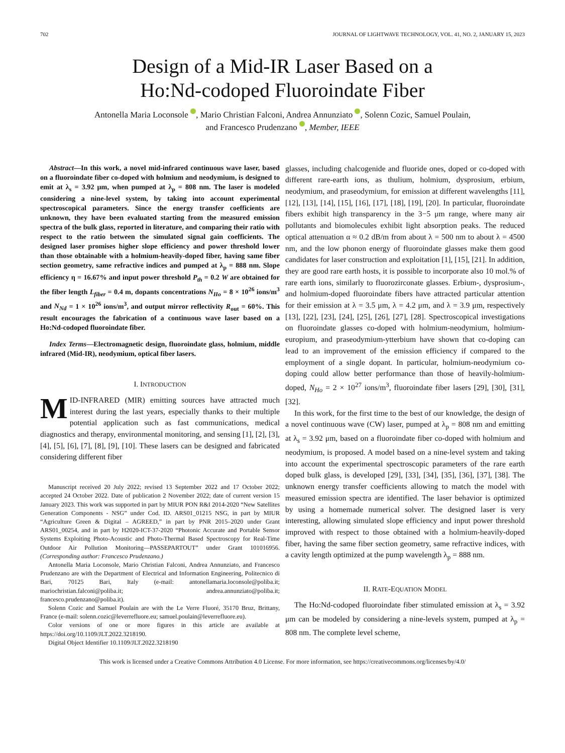702 JOURNAL OF LIGHTWAVE TECHNOLOGY, VOL. 41, NO. 2, JANUARY 15, 2023
Design of a Mid-IR Laser Based on a
Ho:Nd-codoped Fluoroindate Fiber
Antonella Maria Loconsole , Mario Christian Falconi, Andrea Annunziato , Solenn Cozic, Samuel Poulain,
and Francesco Prudenzano , Member, IEEE
Abstract—In this work, a novel mid-infrared continuous wave laser, based on a fluoroindate fiber co-doped with holmium and neodymium, is designed to emit at λ<sub>s</sub> = 3.92 μm, when pumped at λ<sub>p</sub> = 808 nm. The laser is modeled considering a nine-level system, by taking into account experimental spectroscopical parameters. Since the energy transfer coefficients are unknown, they have been evaluated starting from the measured emission spectra of the bulk glass, reported in literature, and comparing their ratio with respect to the ratio between the simulated signal gain coefficients. The designed laser promises higher slope efficiency and power threshold lower than those obtainable with a holmium-heavily-doped fiber, having same fiber section geometry, same refractive indices and pumped at λ<sub>p</sub> = 888 nm. Slope efficiency η = 16.67% and input power threshold P<sub>th</sub> = 0.2 W are obtained for the fiber length L<sub>fiber</sub> = 0.4 m, dopants concentrations N<sub>Ho</sub> = 8 × 10<sup>26</sup> ions/m<sup>3</sup> and N<sub>Nd</sub> = 1 × 10<sup>26</sup> ions/m<sup>3</sup>, and output mirror reflectivity R<sub>out</sub> = 60%. This result encourages the fabrication of a continuous wave laser based on a Ho:Nd-codoped fluoroindate fiber.
Index Terms—Electromagnetic design, fluoroindate glass, holmium, middle infrared (Mid-IR), neodymium, optical fiber lasers.
I. INTRODUCTION
MID-INFRARED (MIR) emitting sources have attracted much interest during the last years, especially thanks to their multiple potential application such as fast communications, medical diagnostics and therapy, environmental monitoring, and sensing [1], [2], [3], [4], [5], [6], [7], [8], [9], [10]. These lasers can be designed and fabricated considering different fiber
Manuscript received 20 July 2022; revised 13 September 2022 and 17 October 2022; accepted 24 October 2022. Date of publication 2 November 2022; date of current version 15 January 2023. This work was supported in part by MIUR PON R&I 2014-2020 “New Satellites Generation Components - NSG” under Cod. ID. ARS01_01215 NSG, in part by MIUR “Agriculture Green & Digital – AGREED,” in part by PNR 2015–2020 under Grant ARS01_00254, and in part by H2020-ICT-37-2020 “Photonic Accurate and Portable Sensor Systems Exploiting Photo-Acoustic and Photo-Thermal Based Spectroscopy for Real-Time Outdoor Air Pollution Monitoring—PASSEPARTOUT” under Grant 101016956. (Corresponding author: Francesco Prudenzano.)
Antonella Maria Loconsole, Mario Christian Falconi, Andrea Annunziato, and Francesco Prudenzano are with the Department of Electrical and Information Engineering, Politecnico di Bari, 70125 Bari, Italy (e-mail: antonellamaria.loconsole@poliba.it; mariochristian.falconi@poliba.it; andrea.annunziato@poliba.it; francesco.prudenzano@poliba.it).
Solenn Cozic and Samuel Poulain are with the Le Verre Fluoré, 35170 Bruz, Brittany, France (e-mail: solenn.cozic@leverrefluore.eu; samuel.poulain@leverrefluore.eu).
Color versions of one or more figures in this article are available at https://doi.org/10.1109/JLT.2022.3218190.
Digital Object Identifier 10.1109/JLT.2022.3218190
glasses, including chalcogenide and fluoride ones, doped or co-doped with different rare-earth ions, as thulium, holmium, dysprosium, erbium, neodymium, and praseodymium, for emission at different wavelengths [11], [12], [13], [14], [15], [16], [17], [18], [19], [20]. In particular, fluoroindate fibers exhibit high transparency in the 3−5 μm range, where many air pollutants and biomolecules exhibit light absorption peaks. The reduced optical attenuation α ≈ 0.2 dB/m from about λ = 500 nm to about λ = 4500 nm, and the low phonon energy of fluoroindate glasses make them good candidates for laser construction and exploitation [1], [15], [21]. In addition, they are good rare earth hosts, it is possible to incorporate also 10 mol.% of rare earth ions, similarly to fluorozirconate glasses. Erbium-, dysprosium-, and holmium-doped fluoroindate fibers have attracted particular attention for their emission at λ = 3.5 μm, λ = 4.2 μm, and λ = 3.9 μm, respectively [13], [22], [23], [24], [25], [26], [27], [28]. Spectroscopical investigations on fluoroindate glasses co-doped with holmium-neodymium, holmium-europium, and praseodymium-ytterbium have shown that co-doping can lead to an improvement of the emission efficiency if compared to the employment of a single dopant. In particular, holmium-neodymium co-doping could allow better performance than those of heavily-holmium-doped, N<sub>Ho</sub> = 2 × 10<sup>27</sup> ions/m<sup>3</sup>, fluoroindate fiber lasers [29], [30], [31], [32].
In this work, for the first time to the best of our knowledge, the design of a novel continuous wave (CW) laser, pumped at λ<sub>p</sub> = 808 nm and emitting at λ<sub>s</sub> = 3.92 μm, based on a fluoroindate fiber co-doped with holmium and neodymium, is proposed. A model based on a nine-level system and taking into account the experimental spectroscopic parameters of the rare earth doped bulk glass, is developed [29], [33], [34], [35], [36], [37], [38]. The unknown energy transfer coefficients allowing to match the model with measured emission spectra are identified. The laser behavior is optimized by using a homemade numerical solver. The designed laser is very interesting, allowing simulated slope efficiency and input power threshold improved with respect to those obtained with a holmium-heavily-doped fiber, having the same fiber section geometry, same refractive indices, with a cavity length optimized at the pump wavelength λ<sub>p</sub> = 888 nm.
II. RATE-EQUATION MODEL
The Ho:Nd-codoped fluoroindate fiber stimulated emission at λ<sub>s</sub> = 3.92 μm can be modeled by considering a nine-levels system, pumped at λ<sub>p</sub> = 808 nm. The complete level scheme,
This work is licensed under a Creative Commons Attribution 4.0 License. For more information, see https://creativecommons.org/licenses/by/4.0/